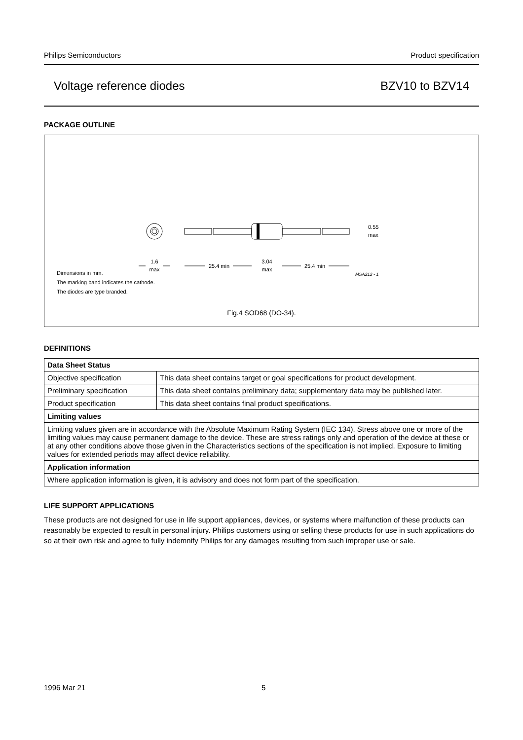Philips Semiconductors Product specification
Voltage reference diodes BZV10 to BZV14
PACKAGE OUTLINE
1.6
max
25.4 min
3.04
max
25.4 min
0.55
max
MSA212 - 1
Dimensions in mm.
The marking band indicates the cathode.
The diodes are type branded.
Fig.4 SOD68 (DO-34).
DEFINITIONS
| Data Sheet Status | |
| --- | --- |
| Objective specification | This data sheet contains target or goal specifications for product development. |
| Preliminary specification | This data sheet contains preliminary data; supplementary data may be published later. |
| Product specification | This data sheet contains final product specifications. |
| Limiting values | |
| Limiting values given are in accordance with the Absolute Maximum Rating System (IEC 134). Stress above one or more of the limiting values may cause permanent damage to the device. These are stress ratings only and operation of the device at these or at any other conditions above those given in the Characteristics sections of the specification is not implied. Exposure to limiting values for extended periods may affect device reliability. | |
| Application information | |
| Where application information is given, it is advisory and does not form part of the specification. | |
LIFE SUPPORT APPLICATIONS
These products are not designed for use in life support appliances, devices, or systems where malfunction of these products can reasonably be expected to result in personal injury. Philips customers using or selling these products for use in such applications do so at their own risk and agree to fully indemnify Philips for any damages resulting from such improper use or sale.
1996 Mar 21 5